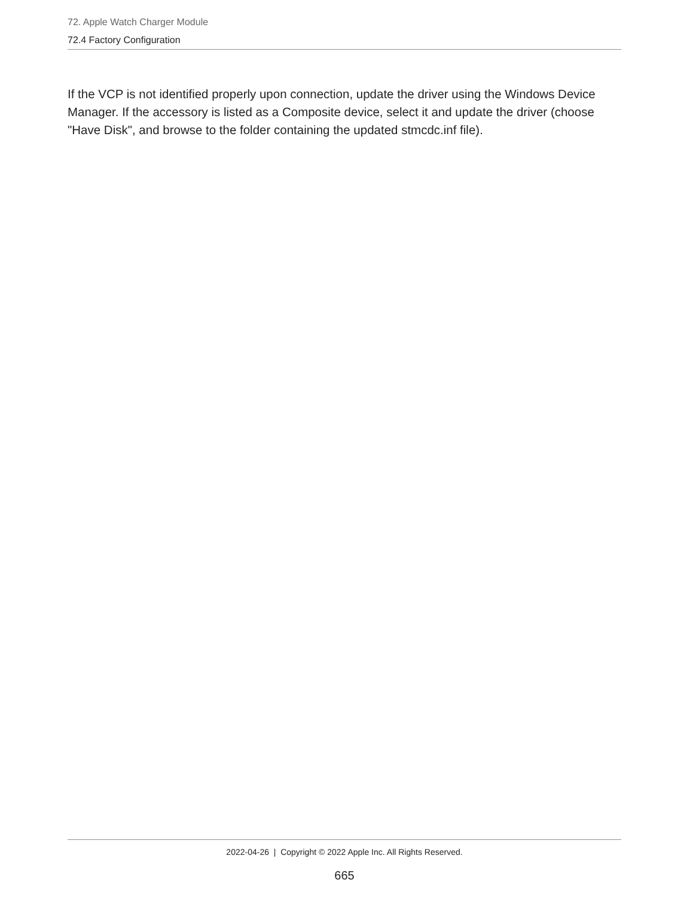72. Apple Watch Charger Module
72.4 Factory Configuration
If the VCP is not identified properly upon connection, update the driver using the Windows Device Manager. If the accessory is listed as a Composite device, select it and update the driver (choose "Have Disk", and browse to the folder containing the updated stmcdc.inf file).
2022-04-26 | Copyright © 2022 Apple Inc. All Rights Reserved.
665